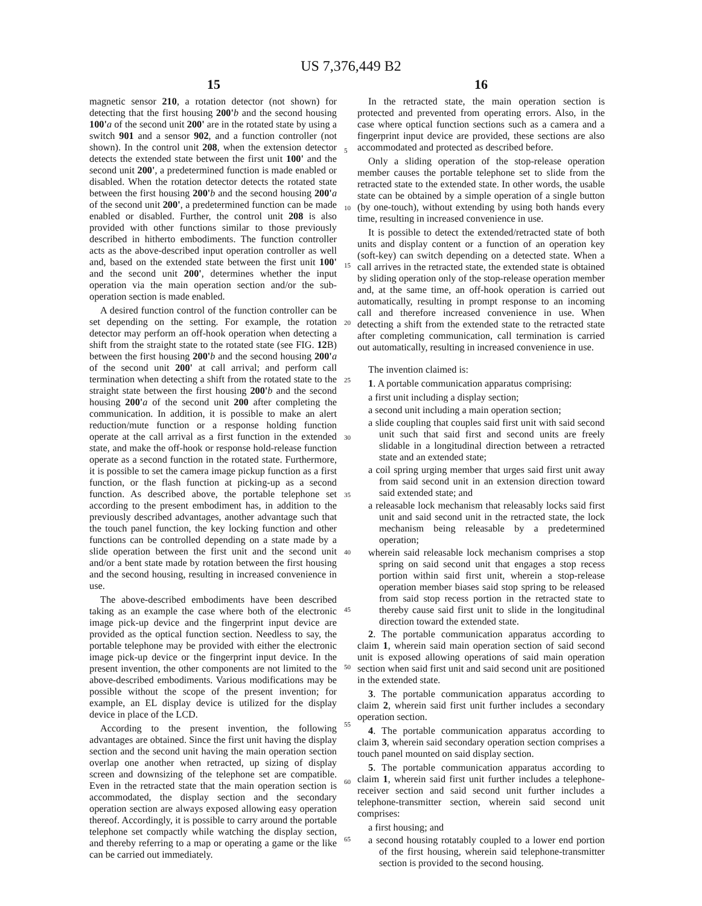US 7,376,449 B2
15 16
magnetic sensor 210, a rotation detector (not shown) for detecting that the first housing 200'b and the second housing 100'a of the second unit 200' are in the rotated state by using a switch 901 and a sensor 902, and a function controller (not shown). In the control unit 208, when the extension detector detects the extended state between the first unit 100' and the second unit 200', a predetermined function is made enabled or disabled. When the rotation detector detects the rotated state between the first housing 200'b and the second housing 200'a of the second unit 200', a predetermined function can be made enabled or disabled. Further, the control unit 208 is also provided with other functions similar to those previously described in hitherto embodiments. The function controller acts as the above-described input operation controller as well and, based on the extended state between the first unit 100' and the second unit 200', determines whether the input operation via the main operation section and/or the sub-operation section is made enabled.
A desired function control of the function controller can be set depending on the setting. For example, the rotation detector may perform an off-hook operation when detecting a shift from the straight state to the rotated state (see FIG. 12 B) between the first housing 200'b and the second housing 200'a of the second unit 200' at call arrival; and perform call termination when detecting a shift from the rotated state to the straight state between the first housing 200'b and the second housing 200'a of the second unit 200 after completing the communication. In addition, it is possible to make an alert reduction/mute function or a response holding function operate at the call arrival as a first function in the extended state, and make the off-hook or response hold-release function operate as a second function in the rotated state. Furthermore, it is possible to set the camera image pickup function as a first function, or the flash function at picking-up as a second function. As described above, the portable telephone set according to the present embodiment has, in addition to the previously described advantages, another advantage such that the touch panel function, the key locking function and other functions can be controlled depending on a state made by a slide operation between the first unit and the second unit and/or a bent state made by rotation between the first housing and the second housing, resulting in increased convenience in use.
The above-described embodiments have been described taking as an example the case where both of the electronic image pick-up device and the fingerprint input device are provided as the optical function section. Needless to say, the portable telephone may be provided with either the electronic image pick-up device or the fingerprint input device. In the present invention, the other components are not limited to the above-described embodiments. Various modifications may be possible without the scope of the present invention; for example, an EL display device is utilized for the display device in place of the LCD.
According to the present invention, the following advantages are obtained. Since the first unit having the display section and the second unit having the main operation section overlap one another when retracted, up sizing of display screen and downsizing of the telephone set are compatible. Even in the retracted state that the main operation section is accommodated, the display section and the secondary operation section are always exposed allowing easy operation thereof. Accordingly, it is possible to carry around the portable telephone set compactly while watching the display section, and thereby referring to a map or operating a game or the like can be carried out immediately.
In the retracted state, the main operation section is protected and prevented from operating errors. Also, in the case where optical function sections such as a camera and a fingerprint input device are provided, these sections are also accommodated and protected as described before.
Only a sliding operation of the stop-release operation member causes the portable telephone set to slide from the retracted state to the extended state. In other words, the usable state can be obtained by a simple operation of a single button (by one-touch), without extending by using both hands every time, resulting in increased convenience in use.
It is possible to detect the extended/retracted state of both units and display content or a function of an operation key (soft-key) can switch depending on a detected state. When a call arrives in the retracted state, the extended state is obtained by sliding operation only of the stop-release operation member and, at the same time, an off-hook operation is carried out automatically, resulting in prompt response to an incoming call and therefore increased convenience in use. When detecting a shift from the extended state to the retracted state after completing communication, call termination is carried out automatically, resulting in increased convenience in use.
The invention claimed is:
1. A portable communication apparatus comprising:
a first unit including a display section;
a second unit including a main operation section;
a slide coupling that couples said first unit with said second unit such that said first and second units are freely slidable in a longitudinal direction between a retracted state and an extended state;
a coil spring urging member that urges said first unit away from said second unit in an extension direction toward said extended state; and
a releasable lock mechanism that releasably locks said first unit and said second unit in the retracted state, the lock mechanism being releasable by a predetermined operation;
wherein said releasable lock mechanism comprises a stop spring on said second unit that engages a stop recess portion within said first unit, wherein a stop-release operation member biases said stop spring to be released from said stop recess portion in the retracted state to thereby cause said first unit to slide in the longitudinal direction toward the extended state.
2. The portable communication apparatus according to claim 1, wherein said main operation section of said second unit is exposed allowing operations of said main operation section when said first unit and said second unit are positioned in the extended state.
3. The portable communication apparatus according to claim 2, wherein said first unit further includes a secondary operation section.
4. The portable communication apparatus according to claim 3, wherein said secondary operation section comprises a touch panel mounted on said display section.
5. The portable communication apparatus according to claim 1, wherein said first unit further includes a telephone-receiver section and said second unit further includes a telephone-transmitter section, wherein said second unit comprises:
a first housing; and
a second housing rotatably coupled to a lower end portion of the first housing, wherein said telephone-transmitter section is provided to the second housing.
5
10
15
20
25
30
35
40
45
50
55
60
65